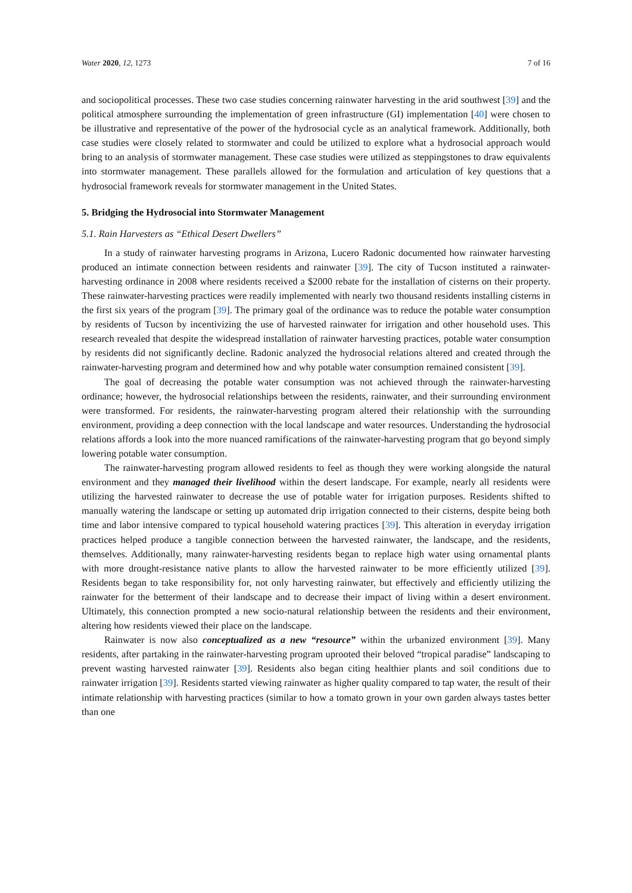Water 2020, 12, 1273 7 of 16
and sociopolitical processes. These two case studies concerning rainwater harvesting in the arid southwest [39] and the political atmosphere surrounding the implementation of green infrastructure (GI) implementation [40] were chosen to be illustrative and representative of the power of the hydrosocial cycle as an analytical framework. Additionally, both case studies were closely related to stormwater and could be utilized to explore what a hydrosocial approach would bring to an analysis of stormwater management. These case studies were utilized as steppingstones to draw equivalents into stormwater management. These parallels allowed for the formulation and articulation of key questions that a hydrosocial framework reveals for stormwater management in the United States.
5. Bridging the Hydrosocial into Stormwater Management
5.1. Rain Harvesters as “Ethical Desert Dwellers”
In a study of rainwater harvesting programs in Arizona, Lucero Radonic documented how rainwater harvesting produced an intimate connection between residents and rainwater [39]. The city of Tucson instituted a rainwater-harvesting ordinance in 2008 where residents received a $2000 rebate for the installation of cisterns on their property. These rainwater-harvesting practices were readily implemented with nearly two thousand residents installing cisterns in the first six years of the program [39]. The primary goal of the ordinance was to reduce the potable water consumption by residents of Tucson by incentivizing the use of harvested rainwater for irrigation and other household uses. This research revealed that despite the widespread installation of rainwater harvesting practices, potable water consumption by residents did not significantly decline. Radonic analyzed the hydrosocial relations altered and created through the rainwater-harvesting program and determined how and why potable water consumption remained consistent [39].
The goal of decreasing the potable water consumption was not achieved through the rainwater-harvesting ordinance; however, the hydrosocial relationships between the residents, rainwater, and their surrounding environment were transformed. For residents, the rainwater-harvesting program altered their relationship with the surrounding environment, providing a deep connection with the local landscape and water resources. Understanding the hydrosocial relations affords a look into the more nuanced ramifications of the rainwater-harvesting program that go beyond simply lowering potable water consumption.
The rainwater-harvesting program allowed residents to feel as though they were working alongside the natural environment and they managed their livelihood within the desert landscape. For example, nearly all residents were utilizing the harvested rainwater to decrease the use of potable water for irrigation purposes. Residents shifted to manually watering the landscape or setting up automated drip irrigation connected to their cisterns, despite being both time and labor intensive compared to typical household watering practices [39]. This alteration in everyday irrigation practices helped produce a tangible connection between the harvested rainwater, the landscape, and the residents, themselves. Additionally, many rainwater-harvesting residents began to replace high water using ornamental plants with more drought-resistance native plants to allow the harvested rainwater to be more efficiently utilized [39]. Residents began to take responsibility for, not only harvesting rainwater, but effectively and efficiently utilizing the rainwater for the betterment of their landscape and to decrease their impact of living within a desert environment. Ultimately, this connection prompted a new socio-natural relationship between the residents and their environment, altering how residents viewed their place on the landscape.
Rainwater is now also conceptualized as a new “resource” within the urbanized environment [39]. Many residents, after partaking in the rainwater-harvesting program uprooted their beloved “tropical paradise” landscaping to prevent wasting harvested rainwater [39]. Residents also began citing healthier plants and soil conditions due to rainwater irrigation [39]. Residents started viewing rainwater as higher quality compared to tap water, the result of their intimate relationship with harvesting practices (similar to how a tomato grown in your own garden always tastes better than one